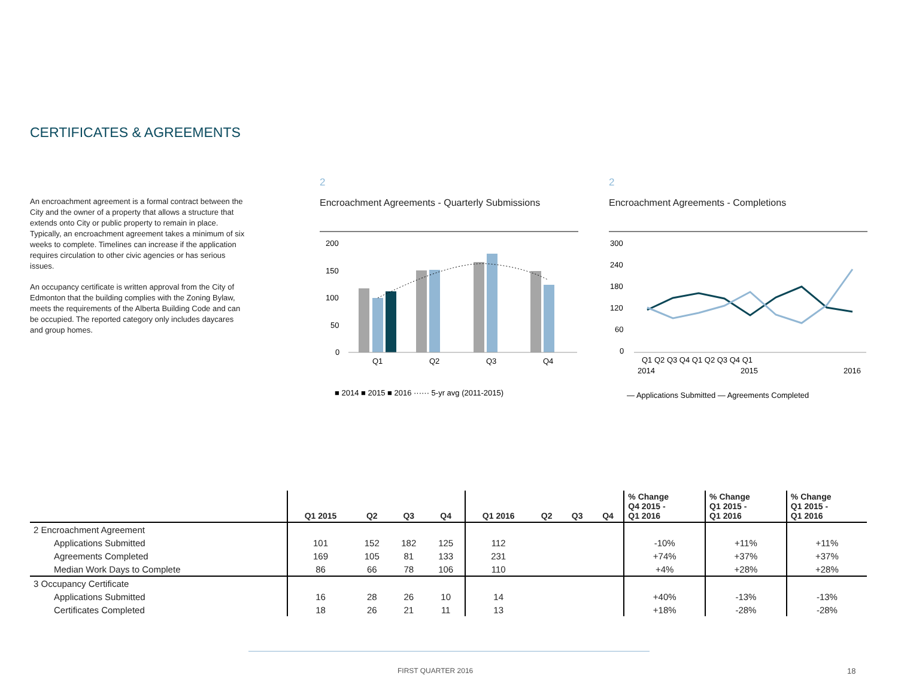CERTIFICATES & AGREEMENTS
An encroachment agreement is a formal contract between the City and the owner of a property that allows a structure that extends onto City or public property to remain in place. Typically, an encroachment agreement takes a minimum of six weeks to complete. Timelines can increase if the application requires circulation to other civic agencies or has serious issues.
An occupancy certificate is written approval from the City of Edmonton that the building complies with the Zoning Bylaw, meets the requirements of the Alberta Building Code and can be occupied. The reported category only includes daycares and group homes.
2
Encroachment Agreements - Quarterly Submissions
200
150
100
50
0
Q1
Q2
Q3
Q4
■ 2014 ■ 2015 ■ 2016 ······ 5-yr avg (2011-2015)
2
Encroachment Agreements - Completions
300
240
180
120
60
0
Q1 Q2 Q3 Q4 Q1 Q2 Q3 Q4 Q1
2014
2015
2016
— Applications Submitted — Agreements Completed
| | Q1 2015 | Q2 | Q3 | Q4 | Q1 2016 | Q2 | Q3 | Q4 | % Change Q4 2015 - Q1 2016 | % Change Q1 2015 - Q1 2016 | % Change Q1 2015 - Q1 2016 |
| --- | --- | --- | --- | --- | --- | --- | --- | --- | --- | --- | --- |
| 2 Encroachment Agreement | | | | | | | | | | | |
| Applications Submitted | 101 | 152 | 182 | 125 | 112 | | | | -10% | +11% | +11% |
| Agreements Completed | 169 | 105 | 81 | 133 | 231 | | | | +74% | +37% | +37% |
| Median Work Days to Complete | 86 | 66 | 78 | 106 | 110 | | | | +4% | +28% | +28% |
| 3 Occupancy Certificate | | | | | | | | | | | |
| Applications Submitted | 16 | 28 | 26 | 10 | 14 | | | | +40% | -13% | -13% |
| Certificates Completed | 18 | 26 | 21 | 11 | 13 | | | | +18% | -28% | -28% |
FIRST QUARTER 2016 18